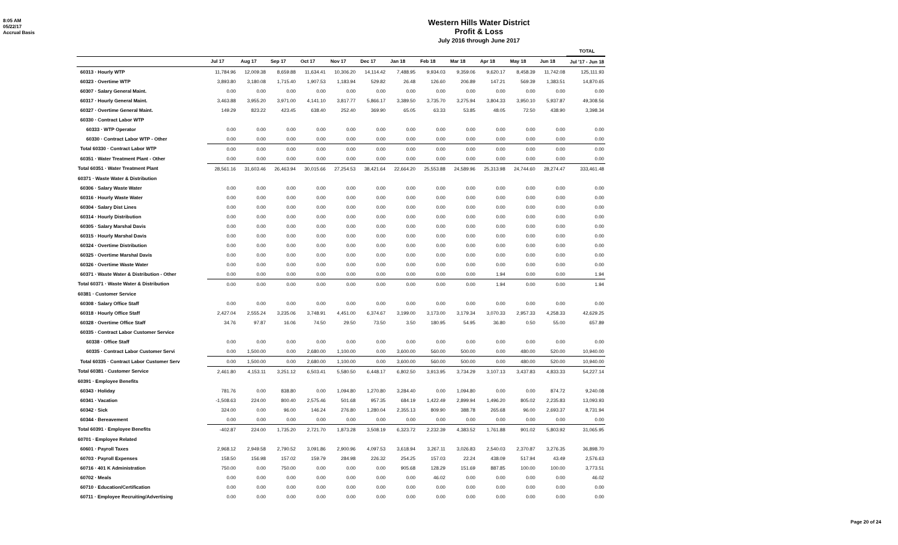8:05 AM
05/22/17
Accrual Basis
Western Hills Water District
Profit & Loss
July 2016 through June 2017
| | | | | | | | | | | | | | TOTAL |
| --- | --- | --- | --- | --- | --- | --- | --- | --- | --- | --- | --- | --- | --- |
| | Jul 17 | Aug 17 | Sep 17 | Oct 17 | Nov 17 | Dec 17 | Jan 18 | Feb 18 | Mar 18 | Apr 18 | May 18 | Jun 18 | Jul '17 - Jun 18 |
| 60313 · Hourly WTP | 11,784.96 | 12,009.38 | 8,659.88 | 11,634.41 | 10,306.20 | 14,114.42 | 7,488.95 | 9,934.03 | 9,359.06 | 9,620.17 | 8,458.39 | 11,742.08 | 125,111.93 |
| 60323 · Overtime WTP | 3,893.80 | 3,180.08 | 1,715.40 | 1,907.53 | 1,183.94 | 529.82 | 26.48 | 126.60 | 206.89 | 147.21 | 569.39 | 1,383.51 | 14,870.65 |
| 60307 · Salary General Maint. | 0.00 | 0.00 | 0.00 | 0.00 | 0.00 | 0.00 | 0.00 | 0.00 | 0.00 | 0.00 | 0.00 | 0.00 | 0.00 |
| 60317 · Hourly General Maint. | 3,463.88 | 3,955.20 | 3,971.00 | 4,141.10 | 3,817.77 | 5,866.17 | 3,389.50 | 3,735.70 | 3,275.94 | 3,804.33 | 3,950.10 | 5,937.87 | 49,308.56 |
| 60327 · Overtime General Maint. | 149.29 | 823.22 | 423.45 | 638.40 | 252.40 | 369.90 | 65.05 | 63.33 | 53.85 | 48.05 | 72.50 | 438.90 | 3,398.34 |
| 60330 · Contract Labor WTP | | | | | | | | | | | | | |
| 60333 · WTP Operator | 0.00 | 0.00 | 0.00 | 0.00 | 0.00 | 0.00 | 0.00 | 0.00 | 0.00 | 0.00 | 0.00 | 0.00 | 0.00 |
| 60330 · Contract Labor WTP - Other | 0.00 | 0.00 | 0.00 | 0.00 | 0.00 | 0.00 | 0.00 | 0.00 | 0.00 | 0.00 | 0.00 | 0.00 | 0.00 |
| Total 60330 · Contract Labor WTP | 0.00 | 0.00 | 0.00 | 0.00 | 0.00 | 0.00 | 0.00 | 0.00 | 0.00 | 0.00 | 0.00 | 0.00 | 0.00 |
| 60351 · Water Treatment Plant - Other | 0.00 | 0.00 | 0.00 | 0.00 | 0.00 | 0.00 | 0.00 | 0.00 | 0.00 | 0.00 | 0.00 | 0.00 | 0.00 |
| Total 60351 · Water Treatment Plant | 28,561.16 | 31,603.46 | 26,463.94 | 30,015.66 | 27,254.53 | 38,421.64 | 22,664.20 | 25,553.88 | 24,589.96 | 25,313.98 | 24,744.60 | 28,274.47 | 333,461.48 |
| 60371 · Waste Water & Distribution | | | | | | | | | | | | | |
| 60306 · Salary Waste Water | 0.00 | 0.00 | 0.00 | 0.00 | 0.00 | 0.00 | 0.00 | 0.00 | 0.00 | 0.00 | 0.00 | 0.00 | 0.00 |
| 60316 · Hourly Waste Water | 0.00 | 0.00 | 0.00 | 0.00 | 0.00 | 0.00 | 0.00 | 0.00 | 0.00 | 0.00 | 0.00 | 0.00 | 0.00 |
| 60304 · Salary Dist Lines | 0.00 | 0.00 | 0.00 | 0.00 | 0.00 | 0.00 | 0.00 | 0.00 | 0.00 | 0.00 | 0.00 | 0.00 | 0.00 |
| 60314 · Hourly Distribution | 0.00 | 0.00 | 0.00 | 0.00 | 0.00 | 0.00 | 0.00 | 0.00 | 0.00 | 0.00 | 0.00 | 0.00 | 0.00 |
| 60305 · Salary Marshal Davis | 0.00 | 0.00 | 0.00 | 0.00 | 0.00 | 0.00 | 0.00 | 0.00 | 0.00 | 0.00 | 0.00 | 0.00 | 0.00 |
| 60315 · Hourly Marshal Davis | 0.00 | 0.00 | 0.00 | 0.00 | 0.00 | 0.00 | 0.00 | 0.00 | 0.00 | 0.00 | 0.00 | 0.00 | 0.00 |
| 60324 · Overtime Distribution | 0.00 | 0.00 | 0.00 | 0.00 | 0.00 | 0.00 | 0.00 | 0.00 | 0.00 | 0.00 | 0.00 | 0.00 | 0.00 |
| 60325 · Overtime Marshal Davis | 0.00 | 0.00 | 0.00 | 0.00 | 0.00 | 0.00 | 0.00 | 0.00 | 0.00 | 0.00 | 0.00 | 0.00 | 0.00 |
| 60326 · Overtime Waste Water | 0.00 | 0.00 | 0.00 | 0.00 | 0.00 | 0.00 | 0.00 | 0.00 | 0.00 | 0.00 | 0.00 | 0.00 | 0.00 |
| 60371 · Waste Water & Distribution - Other | 0.00 | 0.00 | 0.00 | 0.00 | 0.00 | 0.00 | 0.00 | 0.00 | 0.00 | 1.94 | 0.00 | 0.00 | 1.94 |
| Total 60371 · Waste Water & Distribution | 0.00 | 0.00 | 0.00 | 0.00 | 0.00 | 0.00 | 0.00 | 0.00 | 0.00 | 1.94 | 0.00 | 0.00 | 1.94 |
| 60381 · Customer Service | | | | | | | | | | | | | |
| 60308 · Salary Office Staff | 0.00 | 0.00 | 0.00 | 0.00 | 0.00 | 0.00 | 0.00 | 0.00 | 0.00 | 0.00 | 0.00 | 0.00 | 0.00 |
| 60318 · Hourly Office Staff | 2,427.04 | 2,555.24 | 3,235.06 | 3,748.91 | 4,451.00 | 6,374.67 | 3,199.00 | 3,173.00 | 3,179.34 | 3,070.33 | 2,957.33 | 4,258.33 | 42,629.25 |
| 60328 · Overtime Office Staff | 34.76 | 97.87 | 16.06 | 74.50 | 29.50 | 73.50 | 3.50 | 180.95 | 54.95 | 36.80 | 0.50 | 55.00 | 657.89 |
| 60335 · Contract Labor Customer Service | | | | | | | | | | | | | |
| 60338 · Office Staff | 0.00 | 0.00 | 0.00 | 0.00 | 0.00 | 0.00 | 0.00 | 0.00 | 0.00 | 0.00 | 0.00 | 0.00 | 0.00 |
| 60335 · Contract Labor Customer Servi | 0.00 | 1,500.00 | 0.00 | 2,680.00 | 1,100.00 | 0.00 | 3,600.00 | 560.00 | 500.00 | 0.00 | 480.00 | 520.00 | 10,940.00 |
| Total 60335 · Contract Labor Customer Serv | 0.00 | 1,500.00 | 0.00 | 2,680.00 | 1,100.00 | 0.00 | 3,600.00 | 560.00 | 500.00 | 0.00 | 480.00 | 520.00 | 10,940.00 |
| Total 60381 · Customer Service | 2,461.80 | 4,153.11 | 3,251.12 | 6,503.41 | 5,580.50 | 6,448.17 | 6,802.50 | 3,913.95 | 3,734.29 | 3,107.13 | 3,437.83 | 4,833.33 | 54,227.14 |
| 60391 · Employee Benefits | | | | | | | | | | | | | |
| 60343 · Holiday | 781.76 | 0.00 | 838.80 | 0.00 | 1,094.80 | 1,270.80 | 3,284.40 | 0.00 | 1,094.80 | 0.00 | 0.00 | 874.72 | 9,240.08 |
| 60341 · Vacation | -1,508.63 | 224.00 | 800.40 | 2,575.46 | 501.68 | 957.35 | 684.19 | 1,422.49 | 2,899.94 | 1,496.20 | 805.02 | 2,235.83 | 13,093.93 |
| 60342 · Sick | 324.00 | 0.00 | 96.00 | 146.24 | 276.80 | 1,280.04 | 2,355.13 | 809.90 | 388.78 | 265.68 | 96.00 | 2,693.37 | 8,731.94 |
| 60344 · Bereavement | 0.00 | 0.00 | 0.00 | 0.00 | 0.00 | 0.00 | 0.00 | 0.00 | 0.00 | 0.00 | 0.00 | 0.00 | 0.00 |
| Total 60391 · Employee Benefits | -402.87 | 224.00 | 1,735.20 | 2,721.70 | 1,873.28 | 3,508.19 | 6,323.72 | 2,232.39 | 4,383.52 | 1,761.88 | 901.02 | 5,803.92 | 31,065.95 |
| 60701 · Employee Related | | | | | | | | | | | | | |
| 60601 · Payroll Taxes | 2,968.12 | 2,949.58 | 2,790.52 | 3,091.86 | 2,900.96 | 4,097.53 | 3,618.94 | 3,267.11 | 3,026.83 | 2,540.03 | 2,370.87 | 3,276.35 | 36,898.70 |
| 60703 · Payroll Expenses | 158.50 | 156.98 | 157.02 | 159.79 | 284.98 | 226.32 | 254.25 | 157.03 | 22.24 | 438.09 | 517.94 | 43.49 | 2,576.63 |
| 60716 · 401 K Administration | 750.00 | 0.00 | 750.00 | 0.00 | 0.00 | 0.00 | 905.68 | 128.29 | 151.69 | 887.85 | 100.00 | 100.00 | 3,773.51 |
| 60702 · Meals | 0.00 | 0.00 | 0.00 | 0.00 | 0.00 | 0.00 | 0.00 | 46.02 | 0.00 | 0.00 | 0.00 | 0.00 | 46.02 |
| 60710 · Education/Certification | 0.00 | 0.00 | 0.00 | 0.00 | 0.00 | 0.00 | 0.00 | 0.00 | 0.00 | 0.00 | 0.00 | 0.00 | 0.00 |
| 60711 · Employee Recruiting/Advertising | 0.00 | 0.00 | 0.00 | 0.00 | 0.00 | 0.00 | 0.00 | 0.00 | 0.00 | 0.00 | 0.00 | 0.00 | 0.00 |
Page 20 of 24